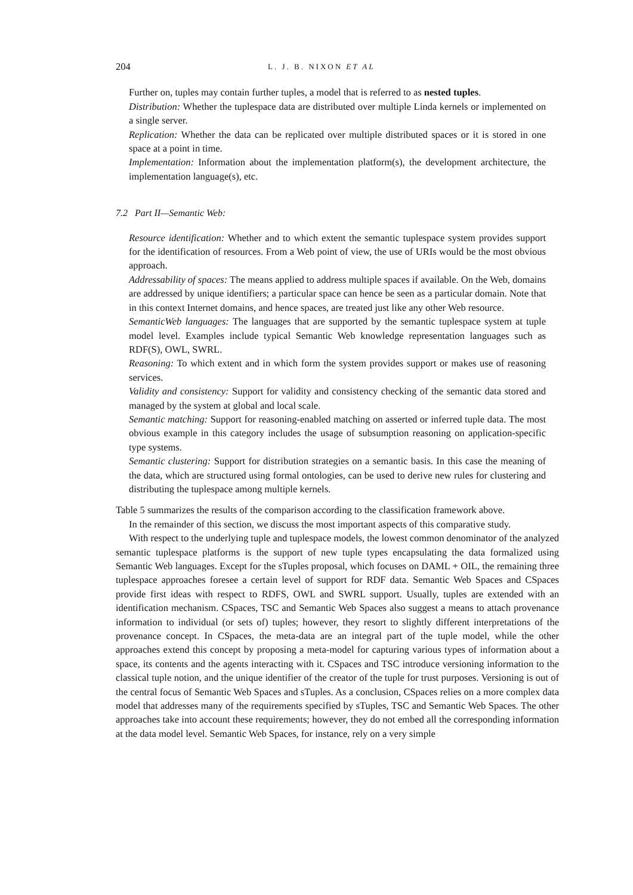204 L. J. B. NIXON ET AL
Further on, tuples may contain further tuples, a model that is referred to as nested tuples.
Distribution: Whether the tuplespace data are distributed over multiple Linda kernels or implemented on a single server.
Replication: Whether the data can be replicated over multiple distributed spaces or it is stored in one space at a point in time.
Implementation: Information about the implementation platform(s), the development architecture, the implementation language(s), etc.
7.2 Part II—Semantic Web:
Resource identification: Whether and to which extent the semantic tuplespace system provides support for the identification of resources. From a Web point of view, the use of URIs would be the most obvious approach.
Addressability of spaces: The means applied to address multiple spaces if available. On the Web, domains are addressed by unique identifiers; a particular space can hence be seen as a particular domain. Note that in this context Internet domains, and hence spaces, are treated just like any other Web resource.
SemanticWeb languages: The languages that are supported by the semantic tuplespace system at tuple model level. Examples include typical Semantic Web knowledge representation languages such as RDF(S), OWL, SWRL.
Reasoning: To which extent and in which form the system provides support or makes use of reasoning services.
Validity and consistency: Support for validity and consistency checking of the semantic data stored and managed by the system at global and local scale.
Semantic matching: Support for reasoning-enabled matching on asserted or inferred tuple data. The most obvious example in this category includes the usage of subsumption reasoning on application-specific type systems.
Semantic clustering: Support for distribution strategies on a semantic basis. In this case the meaning of the data, which are structured using formal ontologies, can be used to derive new rules for clustering and distributing the tuplespace among multiple kernels.
Table 5 summarizes the results of the comparison according to the classification framework above.
In the remainder of this section, we discuss the most important aspects of this comparative study.
With respect to the underlying tuple and tuplespace models, the lowest common denominator of the analyzed semantic tuplespace platforms is the support of new tuple types encapsulating the data formalized using Semantic Web languages. Except for the sTuples proposal, which focuses on DAML + OIL, the remaining three tuplespace approaches foresee a certain level of support for RDF data. Semantic Web Spaces and CSpaces provide first ideas with respect to RDFS, OWL and SWRL support. Usually, tuples are extended with an identification mechanism. CSpaces, TSC and Semantic Web Spaces also suggest a means to attach provenance information to individual (or sets of) tuples; however, they resort to slightly different interpretations of the provenance concept. In CSpaces, the meta-data are an integral part of the tuple model, while the other approaches extend this concept by proposing a meta-model for capturing various types of information about a space, its contents and the agents interacting with it. CSpaces and TSC introduce versioning information to the classical tuple notion, and the unique identifier of the creator of the tuple for trust purposes. Versioning is out of the central focus of Semantic Web Spaces and sTuples. As a conclusion, CSpaces relies on a more complex data model that addresses many of the requirements specified by sTuples, TSC and Semantic Web Spaces. The other approaches take into account these requirements; however, they do not embed all the corresponding information at the data model level. Semantic Web Spaces, for instance, rely on a very simple